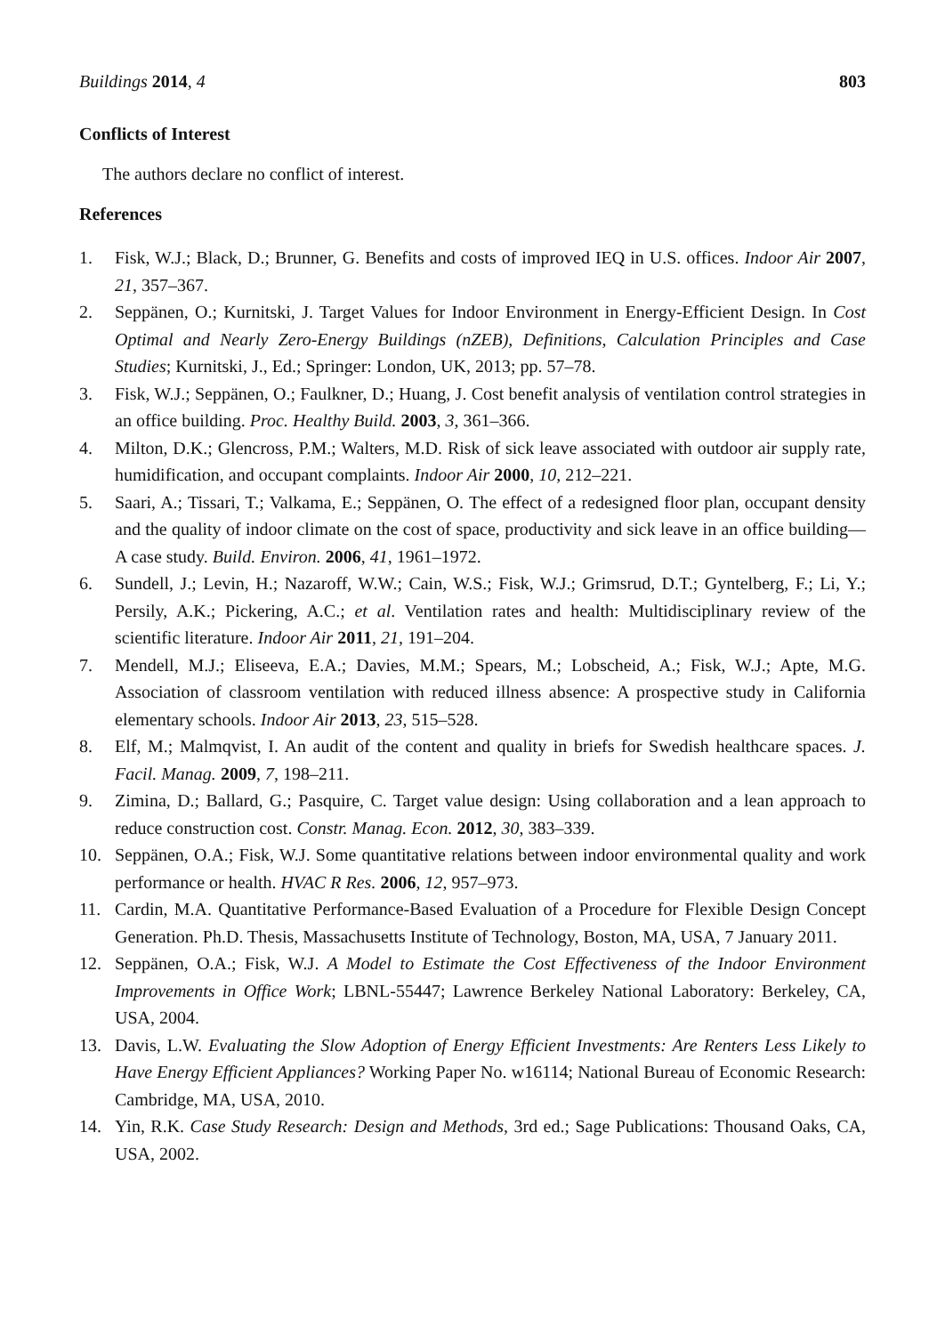Buildings 2014, 4 803
Conflicts of Interest
The authors declare no conflict of interest.
References
1. Fisk, W.J.; Black, D.; Brunner, G. Benefits and costs of improved IEQ in U.S. offices. Indoor Air 2007, 21, 357–367.
2. Seppänen, O.; Kurnitski, J. Target Values for Indoor Environment in Energy-Efficient Design. In Cost Optimal and Nearly Zero-Energy Buildings (nZEB), Definitions, Calculation Principles and Case Studies; Kurnitski, J., Ed.; Springer: London, UK, 2013; pp. 57–78.
3. Fisk, W.J.; Seppänen, O.; Faulkner, D.; Huang, J. Cost benefit analysis of ventilation control strategies in an office building. Proc. Healthy Build. 2003, 3, 361–366.
4. Milton, D.K.; Glencross, P.M.; Walters, M.D. Risk of sick leave associated with outdoor air supply rate, humidification, and occupant complaints. Indoor Air 2000, 10, 212–221.
5. Saari, A.; Tissari, T.; Valkama, E.; Seppänen, O. The effect of a redesigned floor plan, occupant density and the quality of indoor climate on the cost of space, productivity and sick leave in an office building—A case study. Build. Environ. 2006, 41, 1961–1972.
6. Sundell, J.; Levin, H.; Nazaroff, W.W.; Cain, W.S.; Fisk, W.J.; Grimsrud, D.T.; Gyntelberg, F.; Li, Y.; Persily, A.K.; Pickering, A.C.; et al. Ventilation rates and health: Multidisciplinary review of the scientific literature. Indoor Air 2011, 21, 191–204.
7. Mendell, M.J.; Eliseeva, E.A.; Davies, M.M.; Spears, M.; Lobscheid, A.; Fisk, W.J.; Apte, M.G. Association of classroom ventilation with reduced illness absence: A prospective study in California elementary schools. Indoor Air 2013, 23, 515–528.
8. Elf, M.; Malmqvist, I. An audit of the content and quality in briefs for Swedish healthcare spaces. J. Facil. Manag. 2009, 7, 198–211.
9. Zimina, D.; Ballard, G.; Pasquire, C. Target value design: Using collaboration and a lean approach to reduce construction cost. Constr. Manag. Econ. 2012, 30, 383–339.
10. Seppänen, O.A.; Fisk, W.J. Some quantitative relations between indoor environmental quality and work performance or health. HVAC R Res. 2006, 12, 957–973.
11. Cardin, M.A. Quantitative Performance-Based Evaluation of a Procedure for Flexible Design Concept Generation. Ph.D. Thesis, Massachusetts Institute of Technology, Boston, MA, USA, 7 January 2011.
12. Seppänen, O.A.; Fisk, W.J. A Model to Estimate the Cost Effectiveness of the Indoor Environment Improvements in Office Work; LBNL-55447; Lawrence Berkeley National Laboratory: Berkeley, CA, USA, 2004.
13. Davis, L.W. Evaluating the Slow Adoption of Energy Efficient Investments: Are Renters Less Likely to Have Energy Efficient Appliances? Working Paper No. w16114; National Bureau of Economic Research: Cambridge, MA, USA, 2010.
14. Yin, R.K. Case Study Research: Design and Methods, 3rd ed.; Sage Publications: Thousand Oaks, CA, USA, 2002.